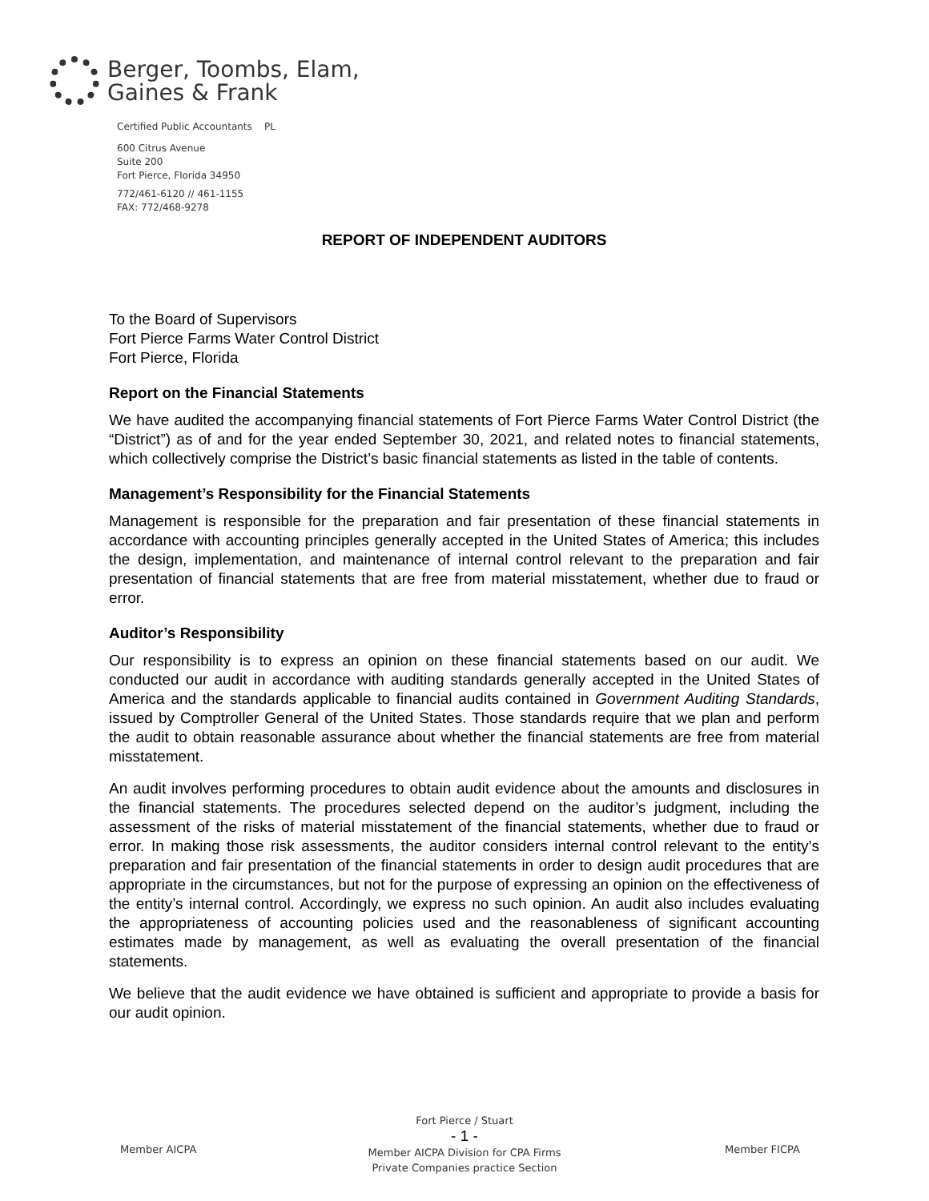Berger, Toombs, Elam,
Gaines & Frank
Certified Public Accountants PL
600 Citrus Avenue
Suite 200
Fort Pierce, Florida 34950
772/461-6120 // 461-1155
FAX: 772/468-9278
REPORT OF INDEPENDENT AUDITORS
To the Board of Supervisors
Fort Pierce Farms Water Control District
Fort Pierce, Florida
Report on the Financial Statements
We have audited the accompanying financial statements of Fort Pierce Farms Water Control District (the “District”) as of and for the year ended September 30, 2021, and related notes to financial statements, which collectively comprise the District’s basic financial statements as listed in the table of contents.
Management’s Responsibility for the Financial Statements
Management is responsible for the preparation and fair presentation of these financial statements in accordance with accounting principles generally accepted in the United States of America; this includes the design, implementation, and maintenance of internal control relevant to the preparation and fair presentation of financial statements that are free from material misstatement, whether due to fraud or error.
Auditor’s Responsibility
Our responsibility is to express an opinion on these financial statements based on our audit. We conducted our audit in accordance with auditing standards generally accepted in the United States of America and the standards applicable to financial audits contained in Government Auditing Standards, issued by Comptroller General of the United States. Those standards require that we plan and perform the audit to obtain reasonable assurance about whether the financial statements are free from material misstatement.
An audit involves performing procedures to obtain audit evidence about the amounts and disclosures in the financial statements. The procedures selected depend on the auditor’s judgment, including the assessment of the risks of material misstatement of the financial statements, whether due to fraud or error. In making those risk assessments, the auditor considers internal control relevant to the entity’s preparation and fair presentation of the financial statements in order to design audit procedures that are appropriate in the circumstances, but not for the purpose of expressing an opinion on the effectiveness of the entity’s internal control. Accordingly, we express no such opinion. An audit also includes evaluating the appropriateness of accounting policies used and the reasonableness of significant accounting estimates made by management, as well as evaluating the overall presentation of the financial statements.
We believe that the audit evidence we have obtained is sufficient and appropriate to provide a basis for our audit opinion.
Fort Pierce / Stuart
- 1 -
Member AICPA Division for CPA Firms
Private Companies practice Section
Member AICPA Member FICPA